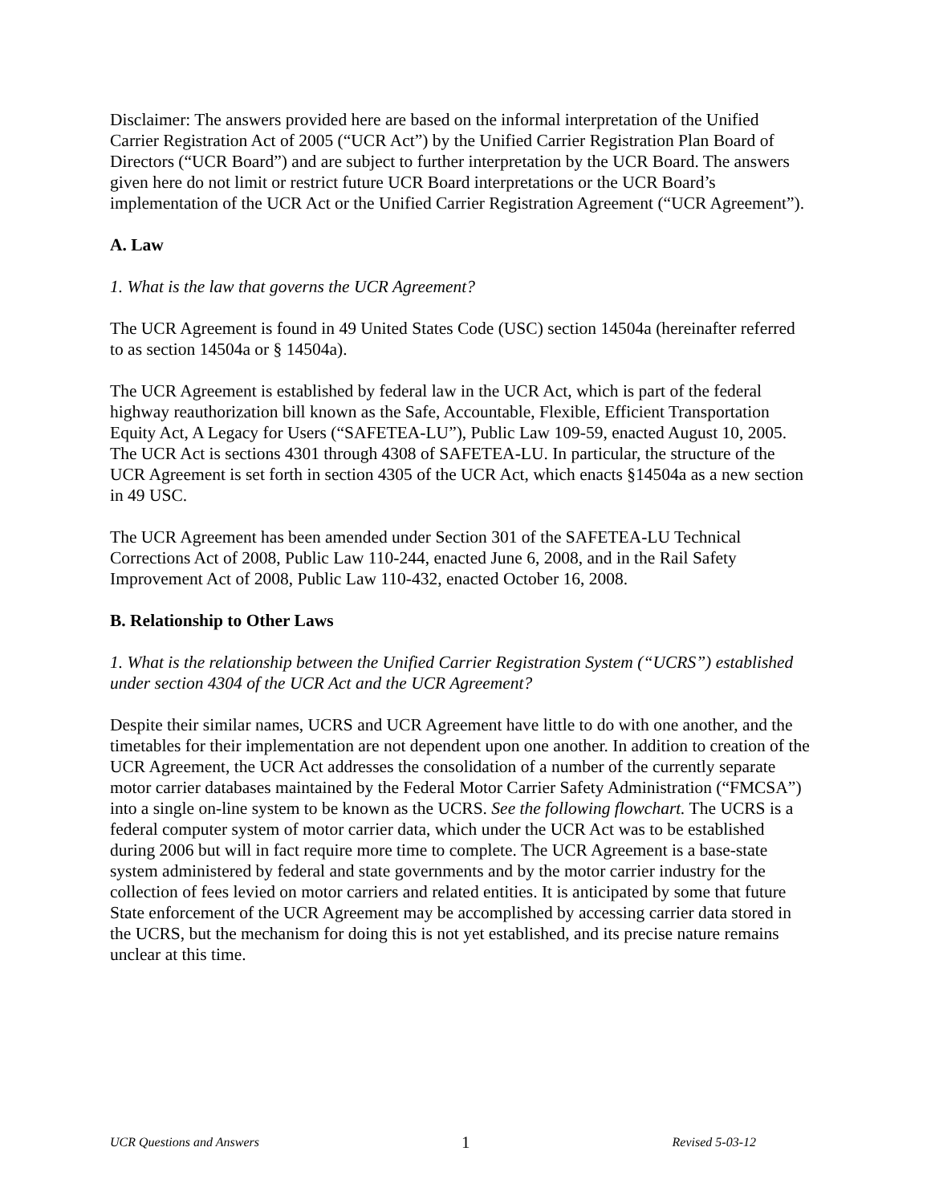Disclaimer: The answers provided here are based on the informal interpretation of the Unified Carrier Registration Act of 2005 (“UCR Act”) by the Unified Carrier Registration Plan Board of Directors (“UCR Board”) and are subject to further interpretation by the UCR Board. The answers given here do not limit or restrict future UCR Board interpretations or the UCR Board’s implementation of the UCR Act or the Unified Carrier Registration Agreement (“UCR Agreement”).
A. Law
1. What is the law that governs the UCR Agreement?
The UCR Agreement is found in 49 United States Code (USC) section 14504a (hereinafter referred to as section 14504a or § 14504a).
The UCR Agreement is established by federal law in the UCR Act, which is part of the federal highway reauthorization bill known as the Safe, Accountable, Flexible, Efficient Transportation Equity Act, A Legacy for Users (“SAFETEA-LU”), Public Law 109-59, enacted August 10, 2005. The UCR Act is sections 4301 through 4308 of SAFETEA-LU. In particular, the structure of the UCR Agreement is set forth in section 4305 of the UCR Act, which enacts §14504a as a new section in 49 USC.
The UCR Agreement has been amended under Section 301 of the SAFETEA-LU Technical Corrections Act of 2008, Public Law 110-244, enacted June 6, 2008, and in the Rail Safety Improvement Act of 2008, Public Law 110-432, enacted October 16, 2008.
B. Relationship to Other Laws
1. What is the relationship between the Unified Carrier Registration System (“UCRS”) established under section 4304 of the UCR Act and the UCR Agreement?
Despite their similar names, UCRS and UCR Agreement have little to do with one another, and the timetables for their implementation are not dependent upon one another. In addition to creation of the UCR Agreement, the UCR Act addresses the consolidation of a number of the currently separate motor carrier databases maintained by the Federal Motor Carrier Safety Administration (“FMCSA”) into a single on-line system to be known as the UCRS. See the following flowchart. The UCRS is a federal computer system of motor carrier data, which under the UCR Act was to be established during 2006 but will in fact require more time to complete. The UCR Agreement is a base-state system administered by federal and state governments and by the motor carrier industry for the collection of fees levied on motor carriers and related entities. It is anticipated by some that future State enforcement of the UCR Agreement may be accomplished by accessing carrier data stored in the UCRS, but the mechanism for doing this is not yet established, and its precise nature remains unclear at this time.
UCR Questions and Answers 1 Revised 5-03-12